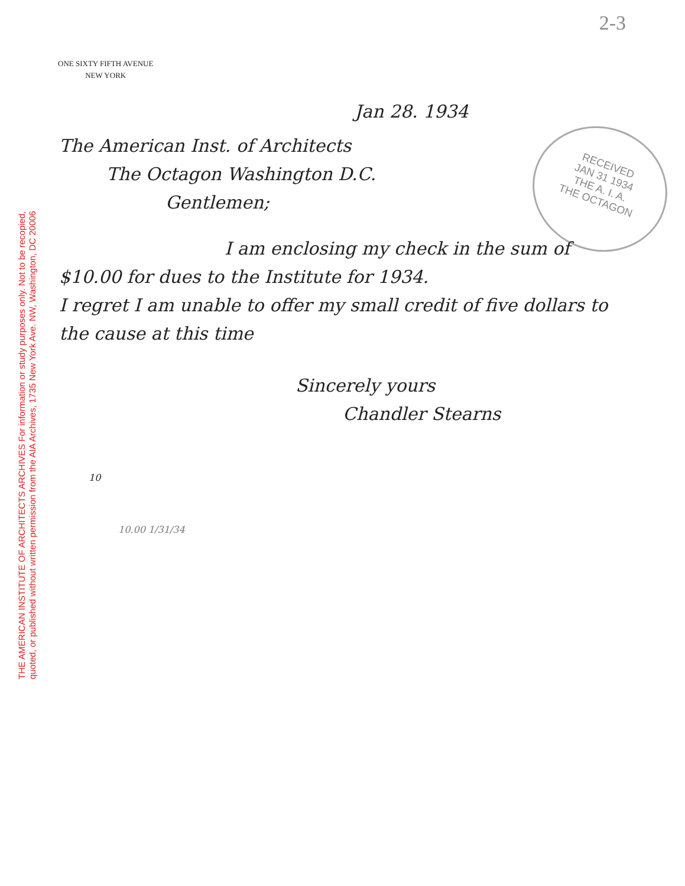2-3
ONE SIXTY FIFTH AVENUE
NEW YORK
RECEIVED
JAN 31 1934
THE A. I. A.
THE OCTAGON
Jan 28. 1934
The American Inst. of Architects
The Octagon Washington D.C.
Gentlemen;
I am enclosing my check in the sum of $10.00 for dues to the Institute for 1934.
I regret I am unable to offer my small credit of five dollars to the cause at this time
Sincerely yours
Chandler Stearns
10
10.00 1/31/34
THE AMERICAN INSTITUTE OF ARCHITECTS ARCHIVES For information or study purposes only. Not to be recopied,
quoted, or published without written permission from the AIA Archives, 1735 New York Ave. NW, Washington, DC 20006